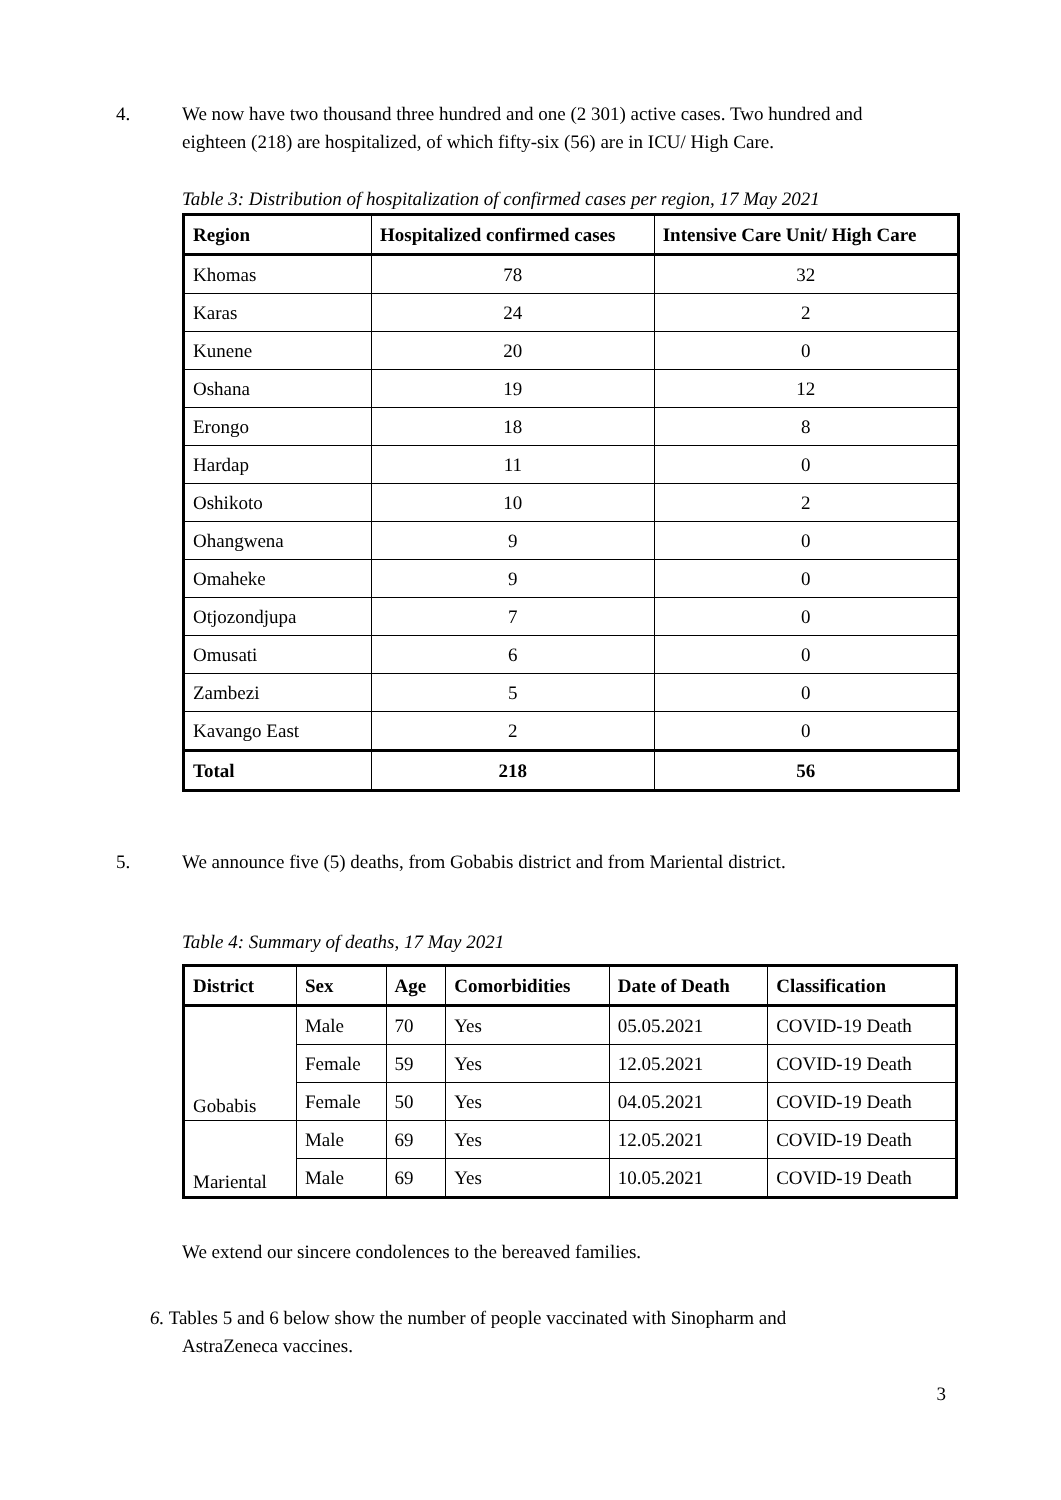4. We now have two thousand three hundred and one (2 301) active cases. Two hundred and
eighteen (218) are hospitalized, of which fifty-six (56) are in ICU/ High Care.
Table 3: Distribution of hospitalization of confirmed cases per region, 17 May 2021
| Region | Hospitalized confirmed cases | Intensive Care Unit/ High Care |
| --- | --- | --- |
| Khomas | 78 | 32 |
| Karas | 24 | 2 |
| Kunene | 20 | 0 |
| Oshana | 19 | 12 |
| Erongo | 18 | 8 |
| Hardap | 11 | 0 |
| Oshikoto | 10 | 2 |
| Ohangwena | 9 | 0 |
| Omaheke | 9 | 0 |
| Otjozondjupa | 7 | 0 |
| Omusati | 6 | 0 |
| Zambezi | 5 | 0 |
| Kavango East | 2 | 0 |
| Total | 218 | 56 |
5. We announce five (5) deaths, from Gobabis district and from Mariental district.
Table 4: Summary of deaths, 17 May 2021
| District | Sex | Age | Comorbidities | Date of Death | Classification |
| --- | --- | --- | --- | --- | --- |
| Gobabis | Male | 70 | Yes | 05.05.2021 | COVID-19 Death |
| | Female | 59 | Yes | 12.05.2021 | COVID-19 Death |
| | Female | 50 | Yes | 04.05.2021 | COVID-19 Death |
| Mariental | Male | 69 | Yes | 12.05.2021 | COVID-19 Death |
| | Male | 69 | Yes | 10.05.2021 | COVID-19 Death |
We extend our sincere condolences to the bereaved families.
6. Tables 5 and 6 below show the number of people vaccinated with Sinopharm and
AstraZeneca vaccines.
3